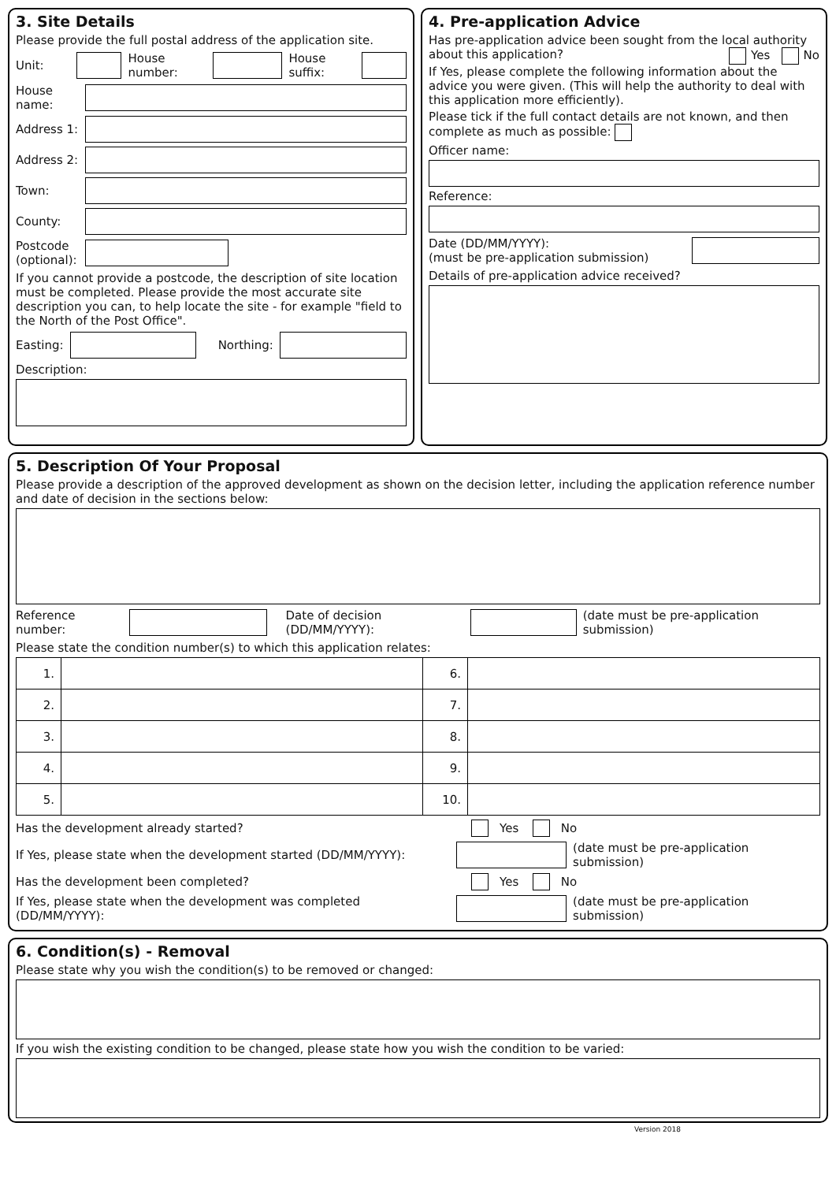3. Site Details
Please provide the full postal address of the application site.
Unit: House number: House suffix:
House name:
Address 1:
Address 2:
Town:
County:
Postcode (optional):
If you cannot provide a postcode, the description of site location must be completed. Please provide the most accurate site description you can, to help locate the site - for example "field to the North of the Post Office".
Easting: Northing:
Description:
4. Pre-application Advice
Has pre-application advice been sought from the local authority about this application? Yes No
If Yes, please complete the following information about the advice you were given. (This will help the authority to deal with this application more efficiently).
Please tick if the full contact details are not known, and then complete as much as possible:
Officer name:
Reference:
Date (DD/MM/YYYY):
(must be pre-application submission)
Details of pre-application advice received?
5. Description Of Your Proposal
Please provide a description of the approved development as shown on the decision letter, including the application reference number and date of decision in the sections below:
Reference number: Date of decision (DD/MM/YYYY):
(date must be pre-application submission)
Please state the condition number(s) to which this application relates:
| 1. | | 6. | |
| 2. | | 7. | |
| 3. | | 8. | |
| 4. | | 9. | |
| 5. | | 10. | |
Has the development already started? Yes No
If Yes, please state when the development started (DD/MM/YYYY):
(date must be pre-application submission)
Has the development been completed? Yes No
If Yes, please state when the development was completed (DD/MM/YYYY):
(date must be pre-application submission)
6. Condition(s) - Removal
Please state why you wish the condition(s) to be removed or changed:
If you wish the existing condition to be changed, please state how you wish the condition to be varied:
Version 2018